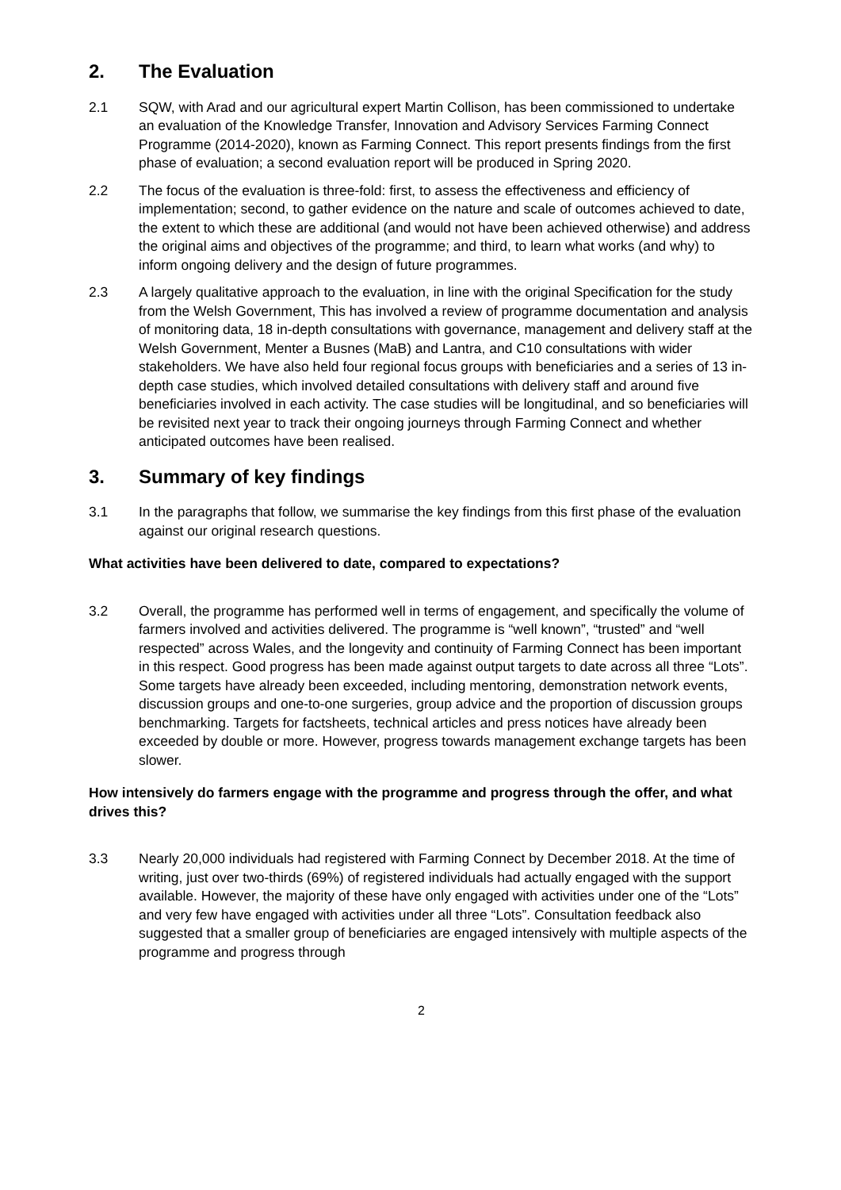2. The Evaluation
2.1 SQW, with Arad and our agricultural expert Martin Collison, has been commissioned to undertake an evaluation of the Knowledge Transfer, Innovation and Advisory Services Farming Connect Programme (2014-2020), known as Farming Connect. This report presents findings from the first phase of evaluation; a second evaluation report will be produced in Spring 2020.
2.2 The focus of the evaluation is three-fold: first, to assess the effectiveness and efficiency of implementation; second, to gather evidence on the nature and scale of outcomes achieved to date, the extent to which these are additional (and would not have been achieved otherwise) and address the original aims and objectives of the programme; and third, to learn what works (and why) to inform ongoing delivery and the design of future programmes.
2.3 A largely qualitative approach to the evaluation, in line with the original Specification for the study from the Welsh Government, This has involved a review of programme documentation and analysis of monitoring data, 18 in-depth consultations with governance, management and delivery staff at the Welsh Government, Menter a Busnes (MaB) and Lantra, and C10 consultations with wider stakeholders. We have also held four regional focus groups with beneficiaries and a series of 13 in-depth case studies, which involved detailed consultations with delivery staff and around five beneficiaries involved in each activity. The case studies will be longitudinal, and so beneficiaries will be revisited next year to track their ongoing journeys through Farming Connect and whether anticipated outcomes have been realised.
3. Summary of key findings
3.1 In the paragraphs that follow, we summarise the key findings from this first phase of the evaluation against our original research questions.
What activities have been delivered to date, compared to expectations?
3.2 Overall, the programme has performed well in terms of engagement, and specifically the volume of farmers involved and activities delivered. The programme is “well known”, “trusted” and “well respected” across Wales, and the longevity and continuity of Farming Connect has been important in this respect. Good progress has been made against output targets to date across all three “Lots”. Some targets have already been exceeded, including mentoring, demonstration network events, discussion groups and one-to-one surgeries, group advice and the proportion of discussion groups benchmarking. Targets for factsheets, technical articles and press notices have already been exceeded by double or more. However, progress towards management exchange targets has been slower.
How intensively do farmers engage with the programme and progress through the offer, and what drives this?
3.3 Nearly 20,000 individuals had registered with Farming Connect by December 2018. At the time of writing, just over two-thirds (69%) of registered individuals had actually engaged with the support available. However, the majority of these have only engaged with activities under one of the “Lots” and very few have engaged with activities under all three “Lots”. Consultation feedback also suggested that a smaller group of beneficiaries are engaged intensively with multiple aspects of the programme and progress through
2